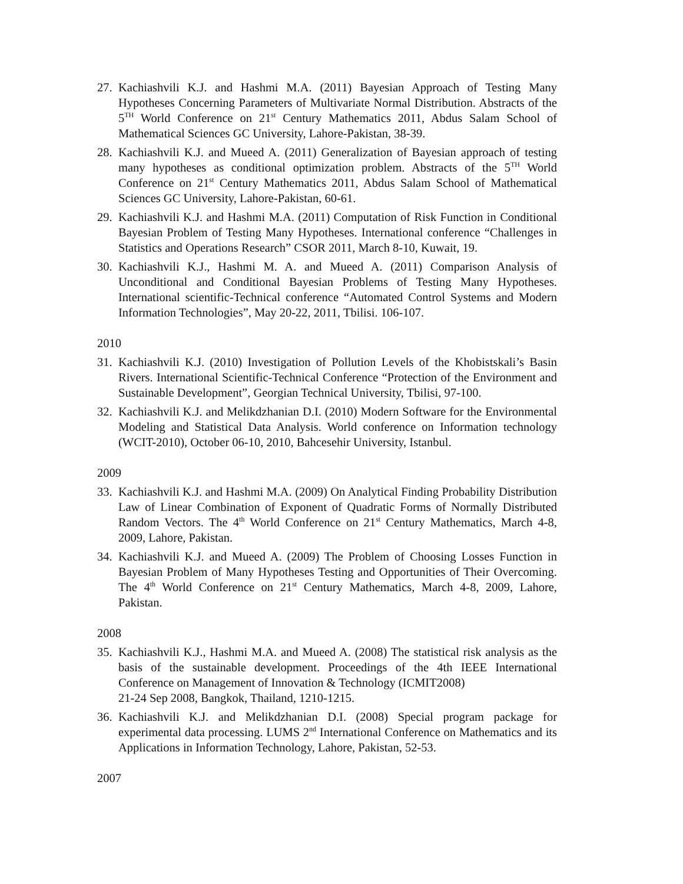27. Kachiashvili K.J. and Hashmi M.A. (2011) Bayesian Approach of Testing Many Hypotheses Concerning Parameters of Multivariate Normal Distribution. Abstracts of the 5<sup>TH</sup> World Conference on 21<sup>st</sup> Century Mathematics 2011, Abdus Salam School of Mathematical Sciences GC University, Lahore-Pakistan, 38-39.
28. Kachiashvili K.J. and Mueed A. (2011) Generalization of Bayesian approach of testing many hypotheses as conditional optimization problem. Abstracts of the 5<sup>TH</sup> World Conference on 21<sup>st</sup> Century Mathematics 2011, Abdus Salam School of Mathematical Sciences GC University, Lahore-Pakistan, 60-61.
29. Kachiashvili K.J. and Hashmi M.A. (2011) Computation of Risk Function in Conditional Bayesian Problem of Testing Many Hypotheses. International conference “Challenges in Statistics and Operations Research” CSOR 2011, March 8-10, Kuwait, 19.
30. Kachiashvili K.J., Hashmi M. A. and Mueed A. (2011) Comparison Analysis of Unconditional and Conditional Bayesian Problems of Testing Many Hypotheses. International scientific-Technical conference “Automated Control Systems and Modern Information Technologies”, May 20-22, 2011, Tbilisi. 106-107.
2010
31. Kachiashvili K.J. (2010) Investigation of Pollution Levels of the Khobistskali’s Basin Rivers. International Scientific-Technical Conference “Protection of the Environment and Sustainable Development”, Georgian Technical University, Tbilisi, 97-100.
32. Kachiashvili K.J. and Melikdzhanian D.I. (2010) Modern Software for the Environmental Modeling and Statistical Data Analysis. World conference on Information technology (WCIT-2010), October 06-10, 2010, Bahcesehir University, Istanbul.
2009
33. Kachiashvili K.J. and Hashmi M.A. (2009) On Analytical Finding Probability Distribution Law of Linear Combination of Exponent of Quadratic Forms of Normally Distributed Random Vectors. The 4<sup>th</sup> World Conference on 21<sup>st</sup> Century Mathematics, March 4-8, 2009, Lahore, Pakistan.
34. Kachiashvili K.J. and Mueed A. (2009) The Problem of Choosing Losses Function in Bayesian Problem of Many Hypotheses Testing and Opportunities of Their Overcoming. The 4<sup>th</sup> World Conference on 21<sup>st</sup> Century Mathematics, March 4-8, 2009, Lahore, Pakistan.
2008
35. Kachiashvili K.J., Hashmi M.A. and Mueed A. (2008) The statistical risk analysis as the basis of the sustainable development. Proceedings of the 4th IEEE International Conference on Management of Innovation & Technology (ICMIT2008)
21-24 Sep 2008, Bangkok, Thailand, 1210-1215.
36. Kachiashvili K.J. and Melikdzhanian D.I. (2008) Special program package for experimental data processing. LUMS 2<sup>nd</sup> International Conference on Mathematics and its Applications in Information Technology, Lahore, Pakistan, 52-53.
2007